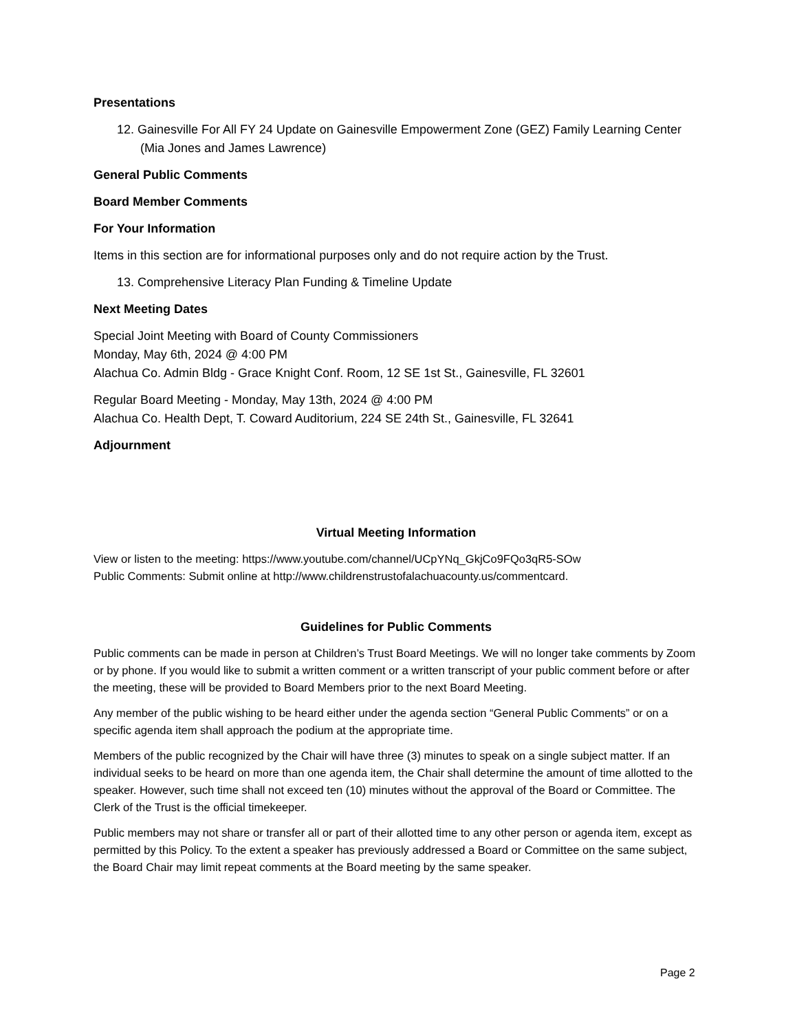Presentations
12. Gainesville For All FY 24 Update on Gainesville Empowerment Zone (GEZ) Family Learning Center (Mia Jones and James Lawrence)
General Public Comments
Board Member Comments
For Your Information
Items in this section are for informational purposes only and do not require action by the Trust.
13. Comprehensive Literacy Plan Funding & Timeline Update
Next Meeting Dates
Special Joint Meeting with Board of County Commissioners
Monday, May 6th, 2024 @ 4:00 PM
Alachua Co. Admin Bldg - Grace Knight Conf. Room, 12 SE 1st St., Gainesville, FL 32601
Regular Board Meeting - Monday, May 13th, 2024 @ 4:00 PM
Alachua Co. Health Dept, T. Coward Auditorium, 224 SE 24th St., Gainesville, FL 32641
Adjournment
Virtual Meeting Information
View or listen to the meeting: https://www.youtube.com/channel/UCpYNq_GkjCo9FQo3qR5-SOw
Public Comments: Submit online at http://www.childrenstrustofalachuacounty.us/commentcard.
Guidelines for Public Comments
Public comments can be made in person at Children’s Trust Board Meetings. We will no longer take comments by Zoom or by phone. If you would like to submit a written comment or a written transcript of your public comment before or after the meeting, these will be provided to Board Members prior to the next Board Meeting.
Any member of the public wishing to be heard either under the agenda section “General Public Comments” or on a specific agenda item shall approach the podium at the appropriate time.
Members of the public recognized by the Chair will have three (3) minutes to speak on a single subject matter. If an individual seeks to be heard on more than one agenda item, the Chair shall determine the amount of time allotted to the speaker. However, such time shall not exceed ten (10) minutes without the approval of the Board or Committee. The Clerk of the Trust is the official timekeeper.
Public members may not share or transfer all or part of their allotted time to any other person or agenda item, except as permitted by this Policy. To the extent a speaker has previously addressed a Board or Committee on the same subject, the Board Chair may limit repeat comments at the Board meeting by the same speaker.
Page 2